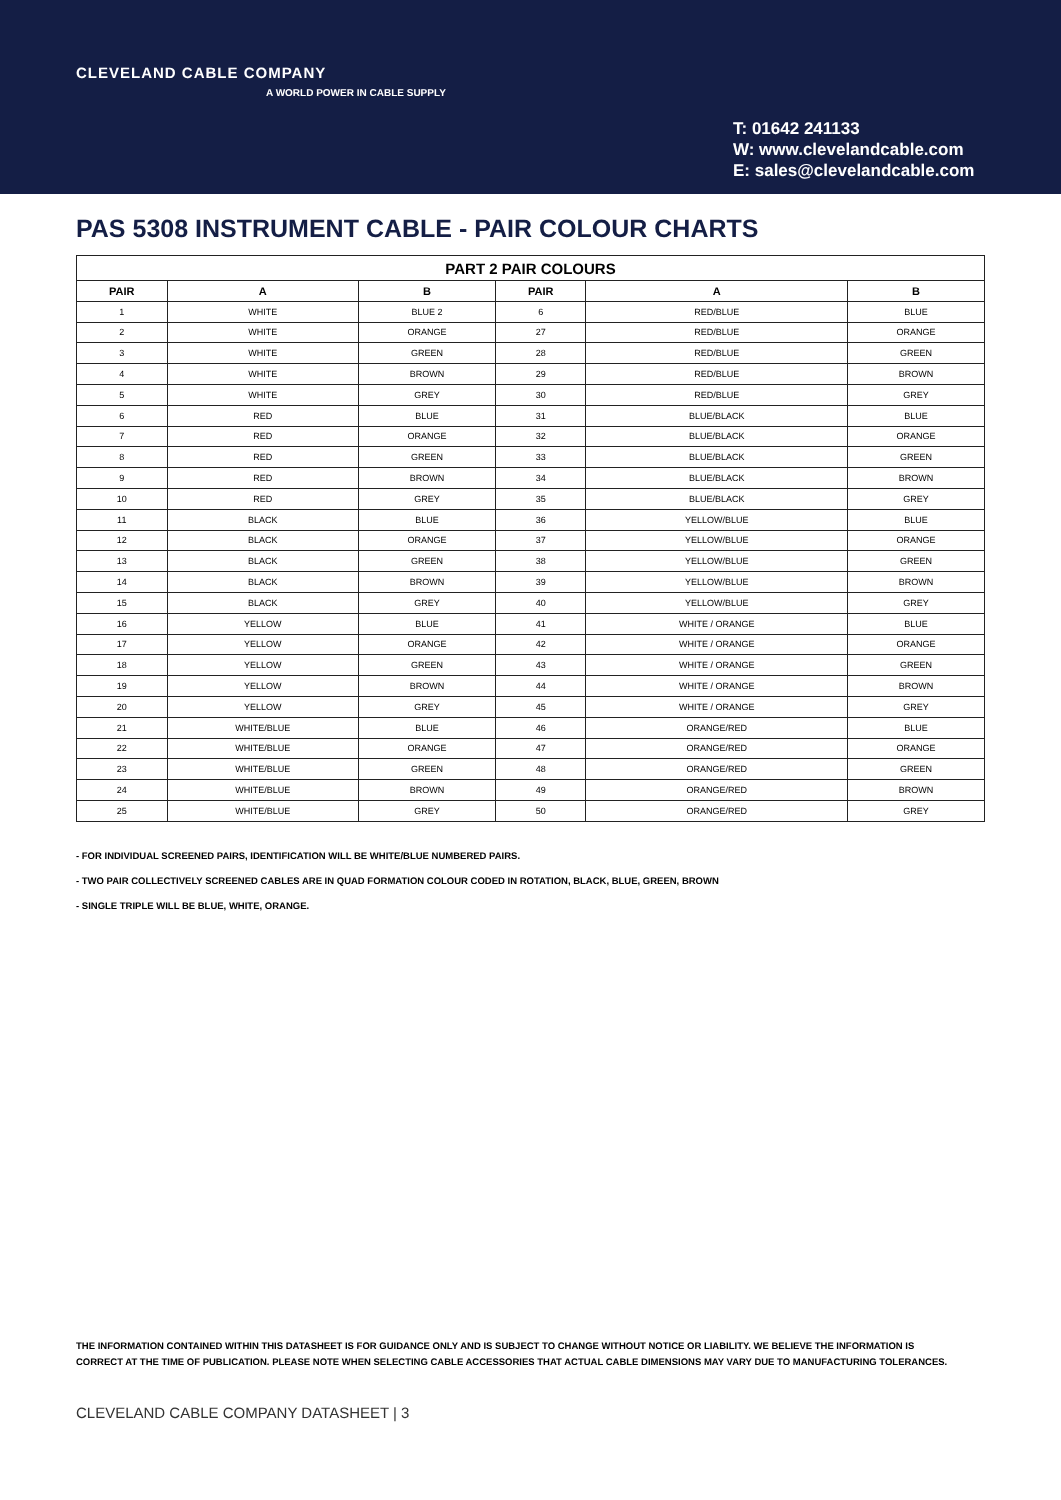CLEVELAND CABLE COMPANY
A WORLD POWER IN CABLE SUPPLY
T: 01642 241133
W: www.clevelandcable.com
E: sales@clevelandcable.com
PAS 5308 INSTRUMENT CABLE - PAIR COLOUR CHARTS
| PART 2 PAIR COLOURS | | | | | |
| --- | --- | --- | --- | --- | --- |
| PAIR | A | B | PAIR | A | B |
| 1 | WHITE | BLUE 2 | 6 | RED/BLUE | BLUE |
| 2 | WHITE | ORANGE | 27 | RED/BLUE | ORANGE |
| 3 | WHITE | GREEN | 28 | RED/BLUE | GREEN |
| 4 | WHITE | BROWN | 29 | RED/BLUE | BROWN |
| 5 | WHITE | GREY | 30 | RED/BLUE | GREY |
| 6 | RED | BLUE | 31 | BLUE/BLACK | BLUE |
| 7 | RED | ORANGE | 32 | BLUE/BLACK | ORANGE |
| 8 | RED | GREEN | 33 | BLUE/BLACK | GREEN |
| 9 | RED | BROWN | 34 | BLUE/BLACK | BROWN |
| 10 | RED | GREY | 35 | BLUE/BLACK | GREY |
| 11 | BLACK | BLUE | 36 | YELLOW/BLUE | BLUE |
| 12 | BLACK | ORANGE | 37 | YELLOW/BLUE | ORANGE |
| 13 | BLACK | GREEN | 38 | YELLOW/BLUE | GREEN |
| 14 | BLACK | BROWN | 39 | YELLOW/BLUE | BROWN |
| 15 | BLACK | GREY | 40 | YELLOW/BLUE | GREY |
| 16 | YELLOW | BLUE | 41 | WHITE / ORANGE | BLUE |
| 17 | YELLOW | ORANGE | 42 | WHITE / ORANGE | ORANGE |
| 18 | YELLOW | GREEN | 43 | WHITE / ORANGE | GREEN |
| 19 | YELLOW | BROWN | 44 | WHITE / ORANGE | BROWN |
| 20 | YELLOW | GREY | 45 | WHITE / ORANGE | GREY |
| 21 | WHITE/BLUE | BLUE | 46 | ORANGE/RED | BLUE |
| 22 | WHITE/BLUE | ORANGE | 47 | ORANGE/RED | ORANGE |
| 23 | WHITE/BLUE | GREEN | 48 | ORANGE/RED | GREEN |
| 24 | WHITE/BLUE | BROWN | 49 | ORANGE/RED | BROWN |
| 25 | WHITE/BLUE | GREY | 50 | ORANGE/RED | GREY |
- FOR INDIVIDUAL SCREENED PAIRS, IDENTIFICATION WILL BE WHITE/BLUE NUMBERED PAIRS.
- TWO PAIR COLLECTIVELY SCREENED CABLES ARE IN QUAD FORMATION COLOUR CODED IN ROTATION, BLACK, BLUE, GREEN, BROWN
- SINGLE TRIPLE WILL BE BLUE, WHITE, ORANGE.
THE INFORMATION CONTAINED WITHIN THIS DATASHEET IS FOR GUIDANCE ONLY AND IS SUBJECT TO CHANGE WITHOUT NOTICE OR LIABILITY. WE BELIEVE THE INFORMATION IS CORRECT AT THE TIME OF PUBLICATION. PLEASE NOTE WHEN SELECTING CABLE ACCESSORIES THAT ACTUAL CABLE DIMENSIONS MAY VARY DUE TO MANUFACTURING TOLERANCES.
CLEVELAND CABLE COMPANY DATASHEET | 3